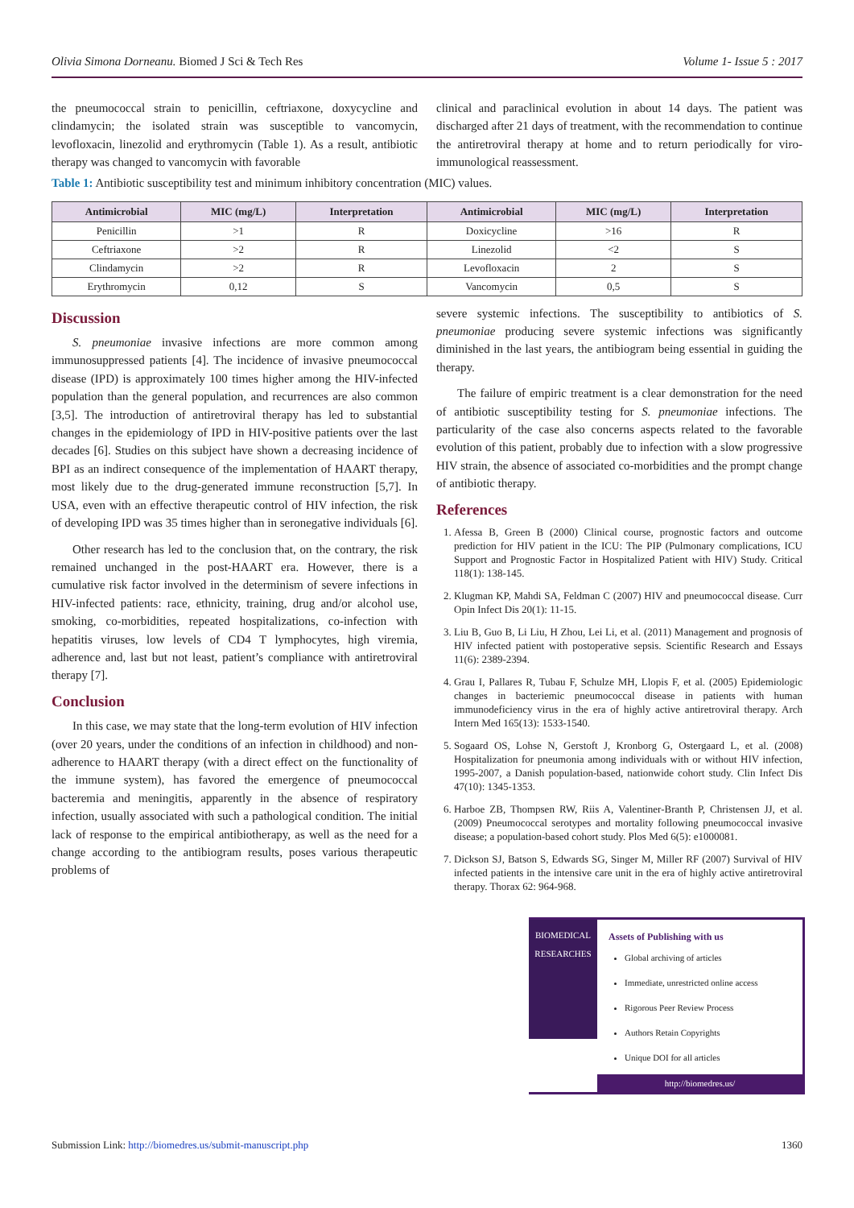Olivia Simona Dorneanu. Biomed J Sci & Tech Res Volume 1- Issue 5 : 2017
the pneumococcal strain to penicillin, ceftriaxone, doxycycline and clindamycin; the isolated strain was susceptible to vancomycin, levofloxacin, linezolid and erythromycin (Table 1). As a result, antibiotic therapy was changed to vancomycin with favorable
clinical and paraclinical evolution in about 14 days. The patient was discharged after 21 days of treatment, with the recommendation to continue the antiretroviral therapy at home and to return periodically for viro-immunological reassessment.
Table 1: Antibiotic susceptibility test and minimum inhibitory concentration (MIC) values.
| Antimicrobial | MIC (mg/L) | Interpretation | Antimicrobial | MIC (mg/L) | Interpretation |
| --- | --- | --- | --- | --- | --- |
| Penicillin | >1 | R | Doxicycline | >16 | R |
| Ceftriaxone | >2 | R | Linezolid | <2 | S |
| Clindamycin | >2 | R | Levofloxacin | 2 | S |
| Erythromycin | 0,12 | S | Vancomycin | 0,5 | S |
Discussion
S. pneumoniae invasive infections are more common among immunosuppressed patients [4]. The incidence of invasive pneumococcal disease (IPD) is approximately 100 times higher among the HIV-infected population than the general population, and recurrences are also common [3,5]. The introduction of antiretroviral therapy has led to substantial changes in the epidemiology of IPD in HIV-positive patients over the last decades [6]. Studies on this subject have shown a decreasing incidence of BPI as an indirect consequence of the implementation of HAART therapy, most likely due to the drug-generated immune reconstruction [5,7]. In USA, even with an effective therapeutic control of HIV infection, the risk of developing IPD was 35 times higher than in seronegative individuals [6].
Other research has led to the conclusion that, on the contrary, the risk remained unchanged in the post-HAART era. However, there is a cumulative risk factor involved in the determinism of severe infections in HIV-infected patients: race, ethnicity, training, drug and/or alcohol use, smoking, co-morbidities, repeated hospitalizations, co-infection with hepatitis viruses, low levels of CD4 T lymphocytes, high viremia, adherence and, last but not least, patient’s compliance with antiretroviral therapy [7].
Conclusion
In this case, we may state that the long-term evolution of HIV infection (over 20 years, under the conditions of an infection in childhood) and non-adherence to HAART therapy (with a direct effect on the functionality of the immune system), has favored the emergence of pneumococcal bacteremia and meningitis, apparently in the absence of respiratory infection, usually associated with such a pathological condition. The initial lack of response to the empirical antibiotherapy, as well as the need for a change according to the antibiogram results, poses various therapeutic problems of
severe systemic infections. The susceptibility to antibiotics of S. pneumoniae producing severe systemic infections was significantly diminished in the last years, the antibiogram being essential in guiding the therapy.
The failure of empiric treatment is a clear demonstration for the need of antibiotic susceptibility testing for S. pneumoniae infections. The particularity of the case also concerns aspects related to the favorable evolution of this patient, probably due to infection with a slow progressive HIV strain, the absence of associated co-morbidities and the prompt change of antibiotic therapy.
References
1. Afessa B, Green B (2000) Clinical course, prognostic factors and outcome prediction for HIV patient in the ICU: The PIP (Pulmonary complications, ICU Support and Prognostic Factor in Hospitalized Patient with HIV) Study. Critical 118(1): 138-145.
2. Klugman KP, Mahdi SA, Feldman C (2007) HIV and pneumococcal disease. Curr Opin Infect Dis 20(1): 11-15.
3. Liu B, Guo B, Li Liu, H Zhou, Lei Li, et al. (2011) Management and prognosis of HIV infected patient with postoperative sepsis. Scientific Research and Essays 11(6): 2389-2394.
4. Grau I, Pallares R, Tubau F, Schulze MH, Llopis F, et al. (2005) Epidemiologic changes in bacteriemic pneumococcal disease in patients with human immunodeficiency virus in the era of highly active antiretroviral therapy. Arch Intern Med 165(13): 1533-1540.
5. Sogaard OS, Lohse N, Gerstoft J, Kronborg G, Ostergaard L, et al. (2008) Hospitalization for pneumonia among individuals with or without HIV infection, 1995-2007, a Danish population-based, nationwide cohort study. Clin Infect Dis 47(10): 1345-1353.
6. Harboe ZB, Thompsen RW, Riis A, Valentiner-Branth P, Christensen JJ, et al. (2009) Pneumococcal serotypes and mortality following pneumococcal invasive disease; a population-based cohort study. Plos Med 6(5): e1000081.
7. Dickson SJ, Batson S, Edwards SG, Singer M, Miller RF (2007) Survival of HIV infected patients in the intensive care unit in the era of highly active antiretroviral therapy. Thorax 62: 964-968.
BIOMEDICAL
RESEARCHES
Assets of Publishing with us
Global archiving of articles
Immediate, unrestricted online access
Rigorous Peer Review Process
Authors Retain Copyrights
Unique DOI for all articles
http://biomedres.us/
Submission Link: http://biomedres.us/submit-manuscript.php 1360